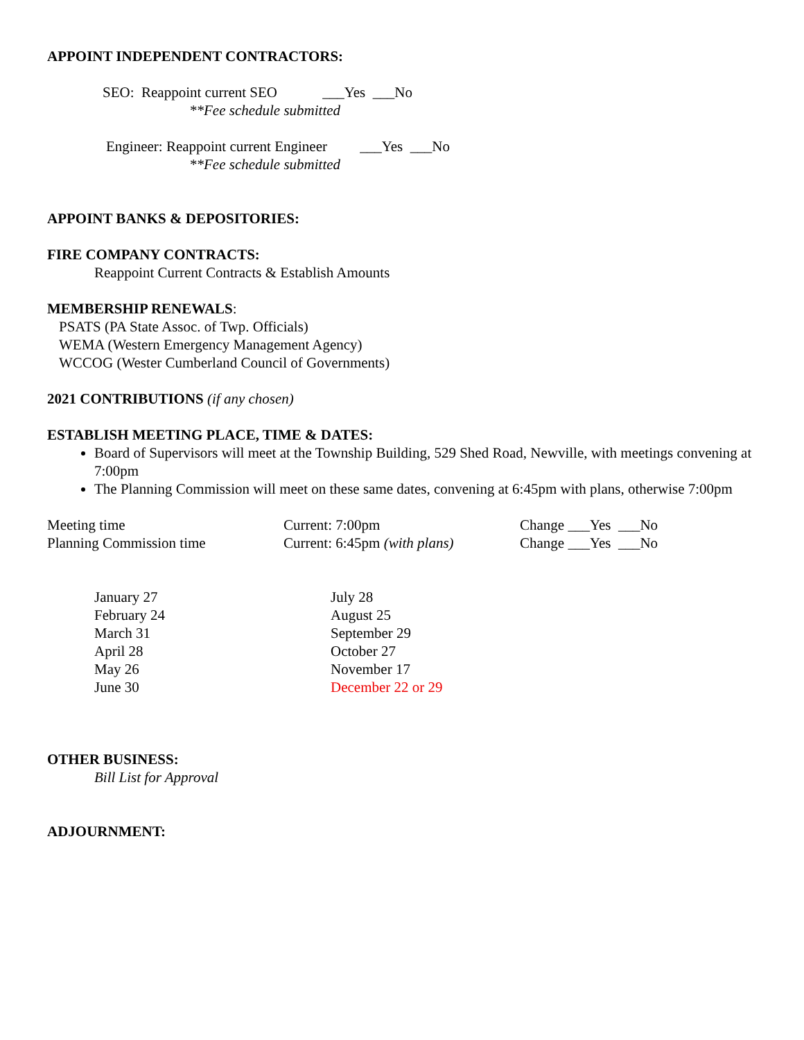APPOINT INDEPENDENT CONTRACTORS:
SEO: Reappoint current SEO ___Yes ___No
**Fee schedule submitted
Engineer: Reappoint current Engineer ___Yes ___No
**Fee schedule submitted
APPOINT BANKS & DEPOSITORIES:
FIRE COMPANY CONTRACTS:
Reappoint Current Contracts & Establish Amounts
MEMBERSHIP RENEWALS:
PSATS (PA State Assoc. of Twp. Officials)
WEMA (Western Emergency Management Agency)
WCCOG (Wester Cumberland Council of Governments)
2021 CONTRIBUTIONS (if any chosen)
ESTABLISH MEETING PLACE, TIME & DATES:
Board of Supervisors will meet at the Township Building, 529 Shed Road, Newville, with meetings convening at 7:00pm
The Planning Commission will meet on these same dates, convening at 6:45pm with plans, otherwise 7:00pm
Meeting time Current: 7:00pm Change ___Yes ___No
Planning Commission time Current: 6:45pm (with plans)
Change ___Yes ___No
January 27
February 24
March 31
April 28
May 26
June 30
July 28
August 25
September 29
October 27
November 17
December 22 or 29
OTHER BUSINESS:
Bill List for Approval
ADJOURNMENT: